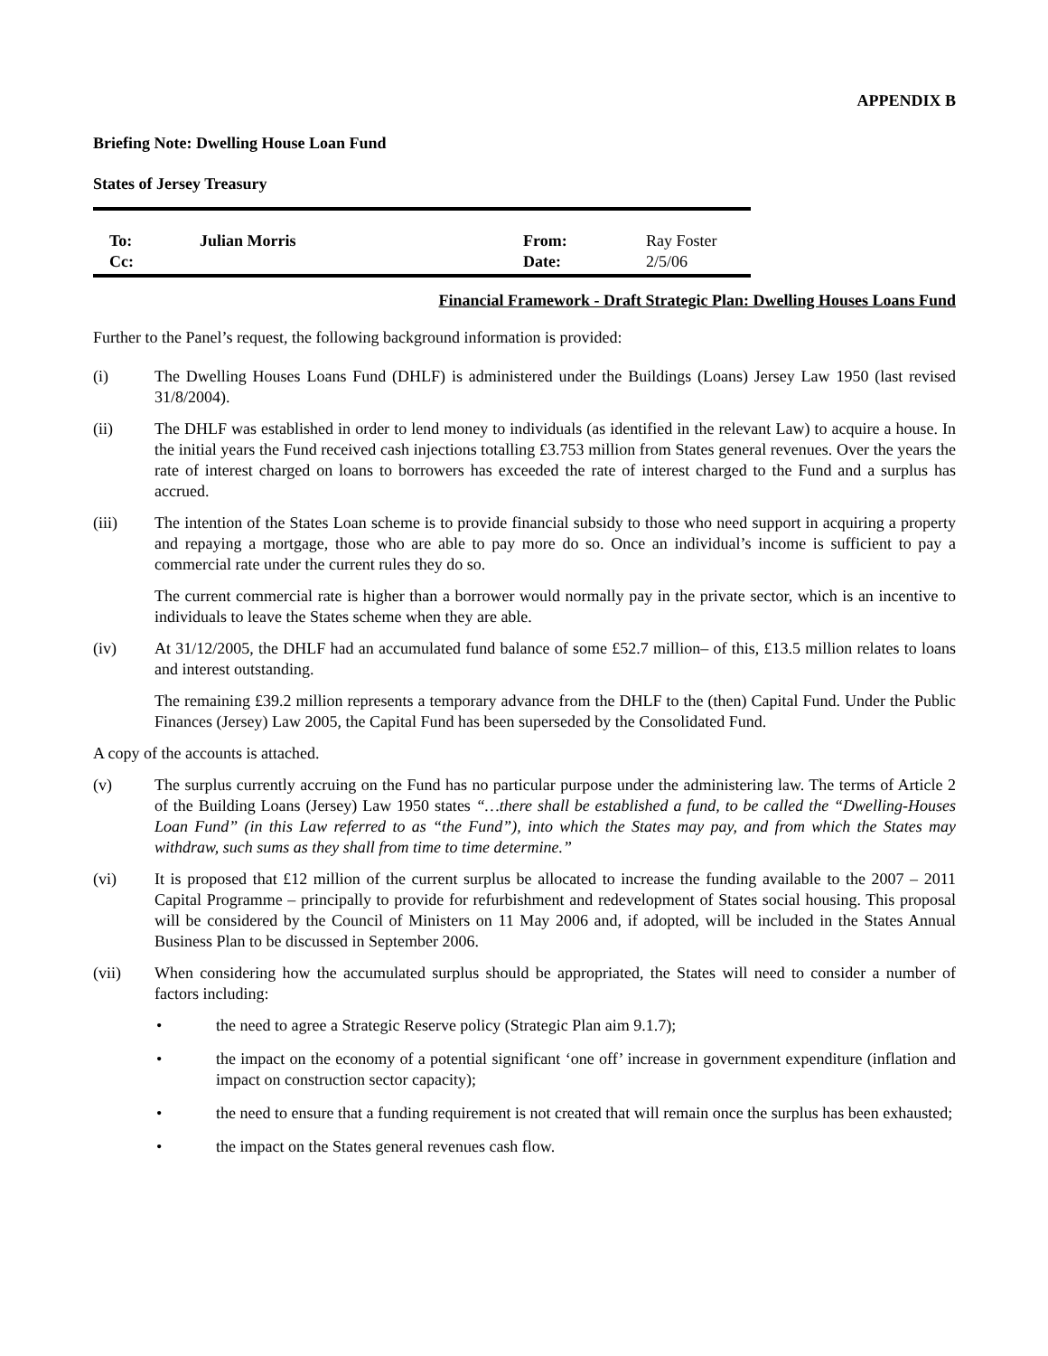APPENDIX B
Briefing Note: Dwelling House Loan Fund
States of Jersey Treasury
| To: | Julian Morris | From: | Ray Foster |
| Cc: | | Date: | 2/5/06 |
Financial Framework - Draft Strategic Plan: Dwelling Houses Loans Fund
Further to the Panel’s request, the following background information is provided:
(i) The Dwelling Houses Loans Fund (DHLF) is administered under the Buildings (Loans) Jersey Law 1950 (last revised 31/8/2004).
(ii) The DHLF was established in order to lend money to individuals (as identified in the relevant Law) to acquire a house. In the initial years the Fund received cash injections totalling £3.753 million from States general revenues. Over the years the rate of interest charged on loans to borrowers has exceeded the rate of interest charged to the Fund and a surplus has accrued.
(iii) The intention of the States Loan scheme is to provide financial subsidy to those who need support in acquiring a property and repaying a mortgage, those who are able to pay more do so. Once an individual’s income is sufficient to pay a commercial rate under the current rules they do so.
The current commercial rate is higher than a borrower would normally pay in the private sector, which is an incentive to individuals to leave the States scheme when they are able.
(iv) At 31/12/2005, the DHLF had an accumulated fund balance of some £52.7 million– of this, £13.5 million relates to loans and interest outstanding.
The remaining £39.2 million represents a temporary advance from the DHLF to the (then) Capital Fund. Under the Public Finances (Jersey) Law 2005, the Capital Fund has been superseded by the Consolidated Fund.
A copy of the accounts is attached.
(v) The surplus currently accruing on the Fund has no particular purpose under the administering law. The terms of Article 2 of the Building Loans (Jersey) Law 1950 states “…there shall be established a fund, to be called the “Dwelling-Houses Loan Fund” (in this Law referred to as “the Fund”), into which the States may pay, and from which the States may withdraw, such sums as they shall from time to time determine.”
(vi) It is proposed that £12 million of the current surplus be allocated to increase the funding available to the 2007 – 2011 Capital Programme – principally to provide for refurbishment and redevelopment of States social housing. This proposal will be considered by the Council of Ministers on 11 May 2006 and, if adopted, will be included in the States Annual Business Plan to be discussed in September 2006.
(vii) When considering how the accumulated surplus should be appropriated, the States will need to consider a number of factors including:
• the need to agree a Strategic Reserve policy (Strategic Plan aim 9.1.7);
• the impact on the economy of a potential significant ‘one off’ increase in government expenditure (inflation and impact on construction sector capacity);
• the need to ensure that a funding requirement is not created that will remain once the surplus has been exhausted;
• the impact on the States general revenues cash flow.